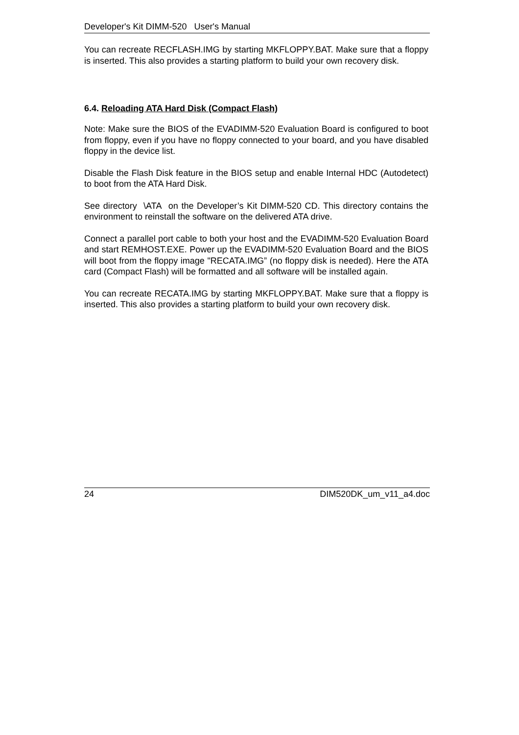Developer's Kit DIMM-520 User's Manual
You can recreate RECFLASH.IMG by starting MKFLOPPY.BAT. Make sure that a floppy is inserted. This also provides a starting platform to build your own recovery disk.
6.4. Reloading ATA Hard Disk (Compact Flash)
Note: Make sure the BIOS of the EVADIMM-520 Evaluation Board is configured to boot from floppy, even if you have no floppy connected to your board, and you have disabled floppy in the device list.
Disable the Flash Disk feature in the BIOS setup and enable Internal HDC (Autodetect) to boot from the ATA Hard Disk.
See directory \ATA on the Developer’s Kit DIMM-520 CD. This directory contains the environment to reinstall the software on the delivered ATA drive.
Connect a parallel port cable to both your host and the EVADIMM-520 Evaluation Board and start REMHOST.EXE. Power up the EVADIMM-520 Evaluation Board and the BIOS will boot from the floppy image "RECATA.IMG” (no floppy disk is needed). Here the ATA card (Compact Flash) will be formatted and all software will be installed again.
You can recreate RECATA.IMG by starting MKFLOPPY.BAT. Make sure that a floppy is inserted. This also provides a starting platform to build your own recovery disk.
24 DIM520DK_um_v11_a4.doc